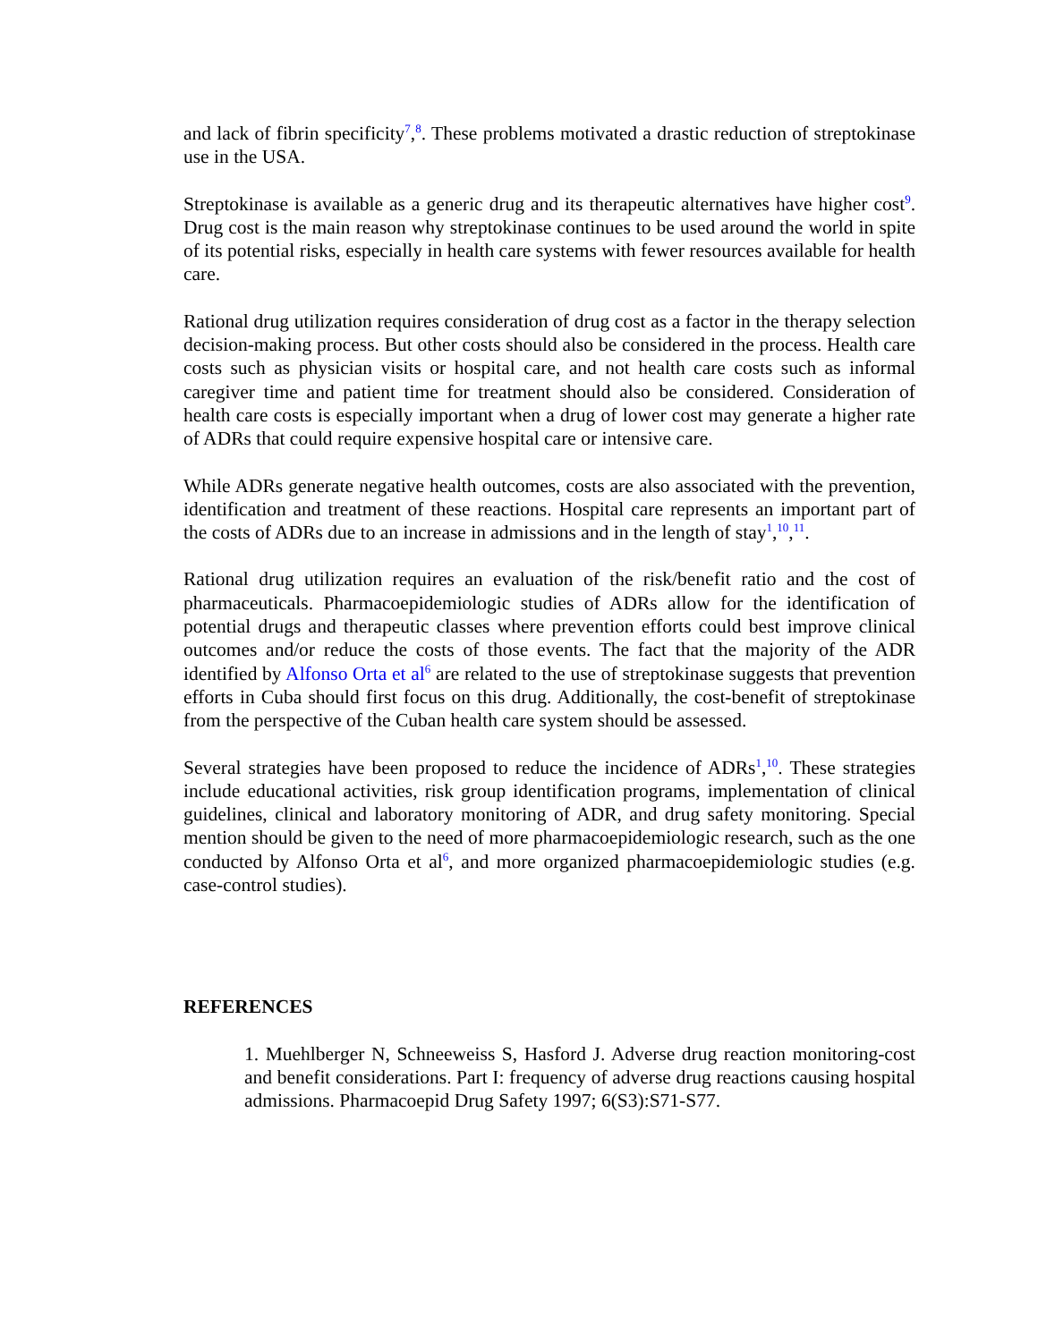and lack of fibrin specificity<sup>7</sup>,<sup>8</sup>. These problems motivated a drastic reduction of streptokinase use in the USA.
Streptokinase is available as a generic drug and its therapeutic alternatives have higher cost<sup>9</sup>. Drug cost is the main reason why streptokinase continues to be used around the world in spite of its potential risks, especially in health care systems with fewer resources available for health care.
Rational drug utilization requires consideration of drug cost as a factor in the therapy selection decision-making process. But other costs should also be considered in the process. Health care costs such as physician visits or hospital care, and not health care costs such as informal caregiver time and patient time for treatment should also be considered. Consideration of health care costs is especially important when a drug of lower cost may generate a higher rate of ADRs that could require expensive hospital care or intensive care.
While ADRs generate negative health outcomes, costs are also associated with the prevention, identification and treatment of these reactions. Hospital care represents an important part of the costs of ADRs due to an increase in admissions and in the length of stay<sup>1</sup>,<sup>10</sup>,<sup>11</sup>.
Rational drug utilization requires an evaluation of the risk/benefit ratio and the cost of pharmaceuticals. Pharmacoepidemiologic studies of ADRs allow for the identification of potential drugs and therapeutic classes where prevention efforts could best improve clinical outcomes and/or reduce the costs of those events. The fact that the majority of the ADR identified by Alfonso Orta et al<sup>6</sup> are related to the use of streptokinase suggests that prevention efforts in Cuba should first focus on this drug. Additionally, the cost-benefit of streptokinase from the perspective of the Cuban health care system should be assessed.
Several strategies have been proposed to reduce the incidence of ADRs<sup>1</sup>,<sup>10</sup>. These strategies include educational activities, risk group identification programs, implementation of clinical guidelines, clinical and laboratory monitoring of ADR, and drug safety monitoring. Special mention should be given to the need of more pharmacoepidemiologic research, such as the one conducted by Alfonso Orta et al<sup>6</sup>, and more organized pharmacoepidemiologic studies (e.g. case-control studies).
REFERENCES
1. Muehlberger N, Schneeweiss S, Hasford J. Adverse drug reaction monitoring-cost and benefit considerations. Part I: frequency of adverse drug reactions causing hospital admissions. Pharmacoepid Drug Safety 1997; 6(S3):S71-S77.